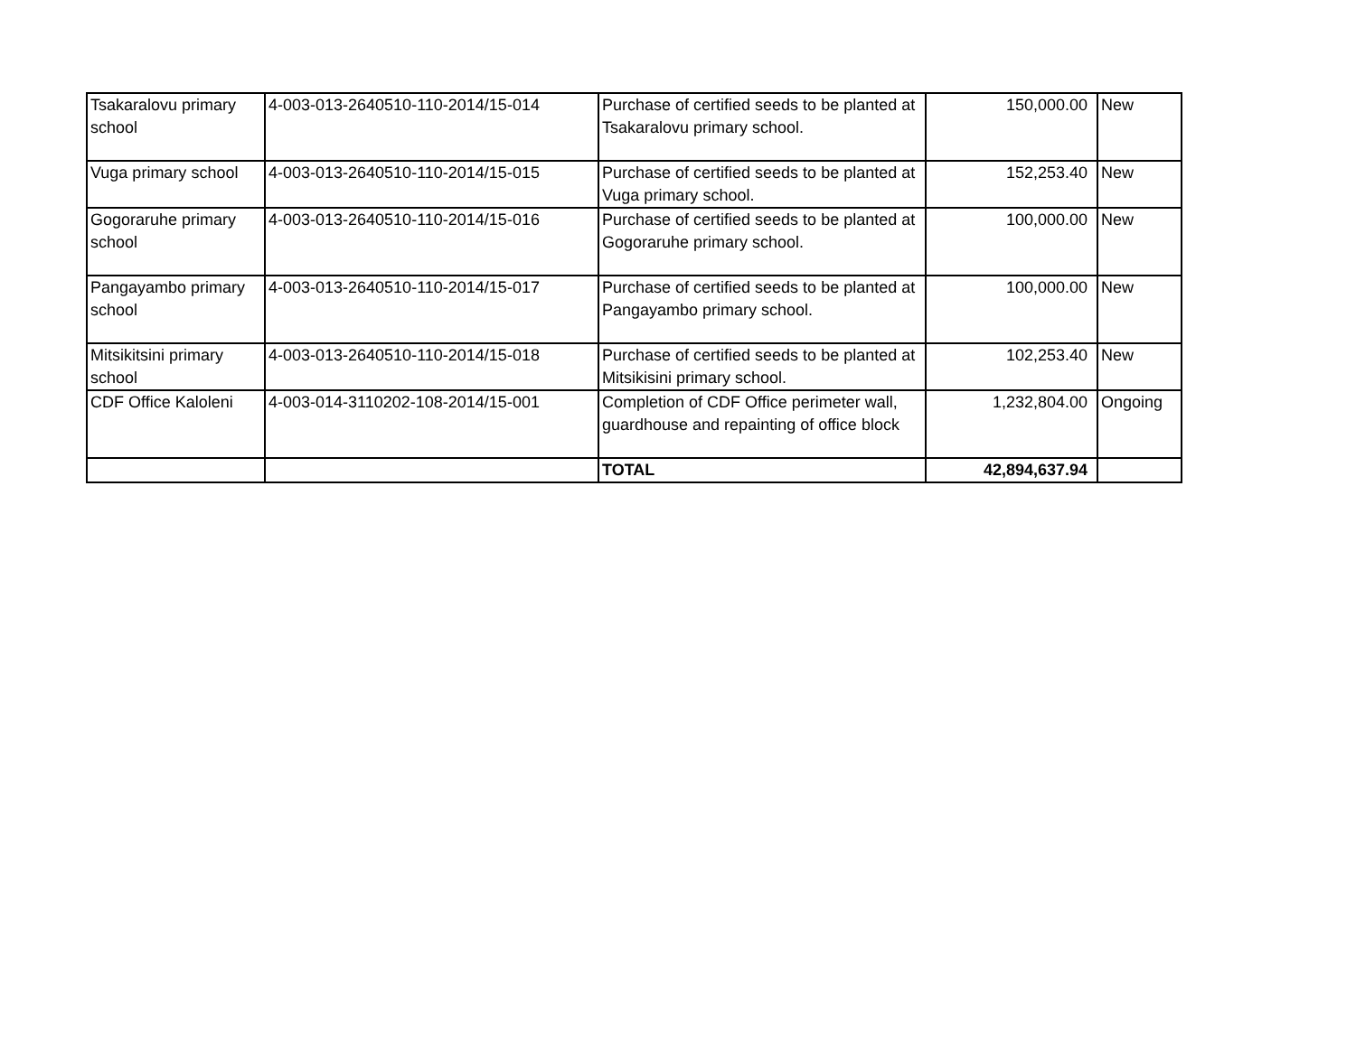| Tsakaralovu primary school | 4-003-013-2640510-110-2014/15-014 | Purchase of certified seeds to be planted at Tsakaralovu primary school. | 150,000.00 | New |
| Vuga primary school | 4-003-013-2640510-110-2014/15-015 | Purchase of certified seeds to be planted at Vuga primary school. | 152,253.40 | New |
| Gogoraruhe primary school | 4-003-013-2640510-110-2014/15-016 | Purchase of certified seeds to be planted at Gogoraruhe primary school. | 100,000.00 | New |
| Pangayambo primary school | 4-003-013-2640510-110-2014/15-017 | Purchase of certified seeds to be planted at Pangayambo primary school. | 100,000.00 | New |
| Mitsikitsini primary school | 4-003-013-2640510-110-2014/15-018 | Purchase of certified seeds to be planted at Mitsikisini primary school. | 102,253.40 | New |
| CDF Office Kaloleni | 4-003-014-3110202-108-2014/15-001 | Completion of CDF Office perimeter wall, guardhouse and repainting of office block | 1,232,804.00 | Ongoing |
| | | TOTAL | 42,894,637.94 | |